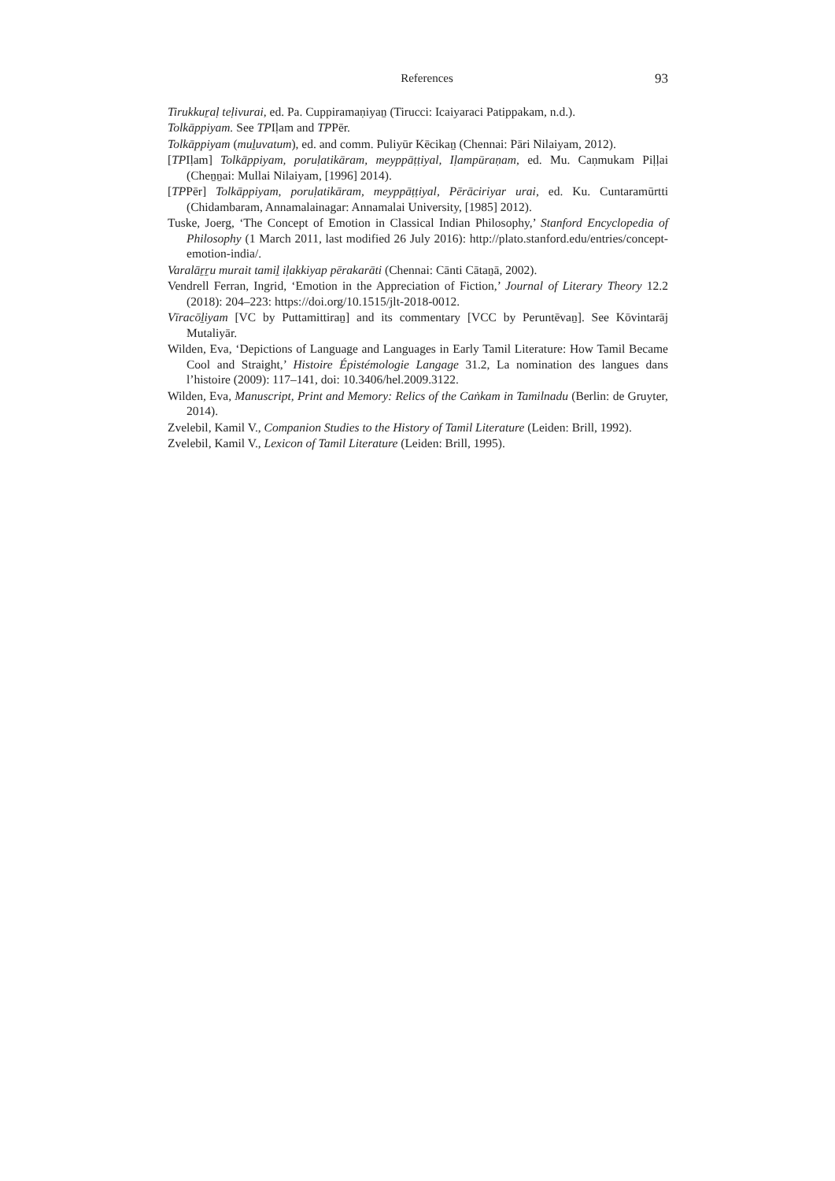References 93
Tirukkuṟaḷ teḷivurai, ed. Pa. Cuppiramaṇiyaṉ (Tirucci: Icaiyaraci Patippakam, n.d.).
Tolkāppiyam. See TPIḷam and TPPēr.
Tolkāppiyam (muḻuvatum), ed. and comm. Puliyūr Kēcikaṉ (Chennai: Pāri Nilaiyam, 2012).
[TPIḷam] Tolkāppiyam, poruḷatikāram, meyppāṭṭiyal, Iḷampūraṇam, ed. Mu. Caṇmukam Piḷḷai (Cheṉṉai: Mullai Nilaiyam, [1996] 2014).
[TPPēr] Tolkāppiyam, poruḷatikāram, meyppāṭṭiyal, Pērāciriyar urai, ed. Ku. Cuntaramūrtti (Chidambaram, Annamalainagar: Annamalai University, [1985] 2012).
Tuske, Joerg, ‘The Concept of Emotion in Classical Indian Philosophy,’ Stanford Encyclopedia of Philosophy (1 March 2011, last modified 26 July 2016): http://plato.stanford.edu/entries/concept-emotion-india/.
Varalāṟṟu murait tamiḻ iḷakkiyap pērakarāti (Chennai: Cānti Cātaṉā, 2002).
Vendrell Ferran, Ingrid, ‘Emotion in the Appreciation of Fiction,’ Journal of Literary Theory 12.2 (2018): 204–223: https://doi.org/10.1515/jlt-2018-0012.
Vīracōḻiyam [VC by Puttamittiraṉ] and its commentary [VCC by Peruntēvaṉ]. See Kōvintarāj Mutaliyār.
Wilden, Eva, ‘Depictions of Language and Languages in Early Tamil Literature: How Tamil Became Cool and Straight,’ Histoire Épistémologie Langage 31.2, La nomination des langues dans l’histoire (2009): 117–141, doi: 10.3406/hel.2009.3122.
Wilden, Eva, Manuscript, Print and Memory: Relics of the Caṅkam in Tamilnadu (Berlin: de Gruyter, 2014).
Zvelebil, Kamil V., Companion Studies to the History of Tamil Literature (Leiden: Brill, 1992).
Zvelebil, Kamil V., Lexicon of Tamil Literature (Leiden: Brill, 1995).